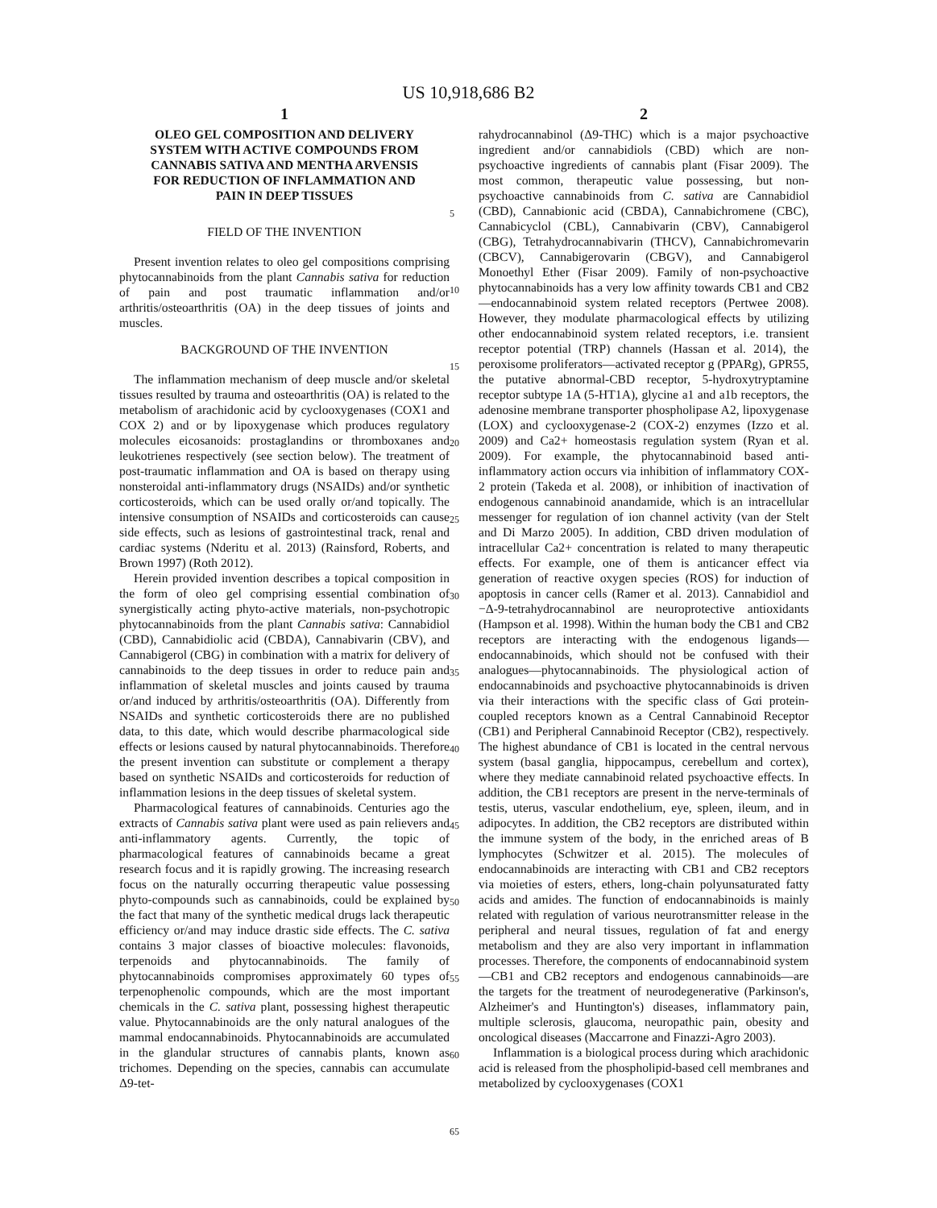US 10,918,686 B2
1
OLEO GEL COMPOSITION AND DELIVERY SYSTEM WITH ACTIVE COMPOUNDS FROM CANNABIS SATIVA AND MENTHA ARVENSIS FOR REDUCTION OF INFLAMMATION AND PAIN IN DEEP TISSUES
FIELD OF THE INVENTION
Present invention relates to oleo gel compositions comprising phytocannabinoids from the plant Cannabis sativa for reduction of pain and post traumatic inflammation and/or arthritis/osteoarthritis (OA) in the deep tissues of joints and muscles.
BACKGROUND OF THE INVENTION
The inflammation mechanism of deep muscle and/or skeletal tissues resulted by trauma and osteoarthritis (OA) is related to the metabolism of arachidonic acid by cyclooxygenases (COX1 and COX 2) and or by lipoxygenase which produces regulatory molecules eicosanoids: prostaglandins or thromboxanes and leukotrienes respectively (see section below). The treatment of post-traumatic inflammation and OA is based on therapy using nonsteroidal anti-inflammatory drugs (NSAIDs) and/or synthetic corticosteroids, which can be used orally or/and topically. The intensive consumption of NSAIDs and corticosteroids can cause side effects, such as lesions of gastrointestinal track, renal and cardiac systems (Nderitu et al. 2013) (Rainsford, Roberts, and Brown 1997) (Roth 2012).
Herein provided invention describes a topical composition in the form of oleo gel comprising essential combination of synergistically acting phyto-active materials, non-psychotropic phytocannabinoids from the plant Cannabis sativa: Cannabidiol (CBD), Cannabidiolic acid (CBDA), Cannabivarin (CBV), and Cannabigerol (CBG) in combination with a matrix for delivery of cannabinoids to the deep tissues in order to reduce pain and inflammation of skeletal muscles and joints caused by trauma or/and induced by arthritis/osteoarthritis (OA). Differently from NSAIDs and synthetic corticosteroids there are no published data, to this date, which would describe pharmacological side effects or lesions caused by natural phytocannabinoids. Therefore the present invention can substitute or complement a therapy based on synthetic NSAIDs and corticosteroids for reduction of inflammation lesions in the deep tissues of skeletal system.
Pharmacological features of cannabinoids. Centuries ago the extracts of Cannabis sativa plant were used as pain relievers and anti-inflammatory agents. Currently, the topic of pharmacological features of cannabinoids became a great research focus and it is rapidly growing. The increasing research focus on the naturally occurring therapeutic value possessing phyto-compounds such as cannabinoids, could be explained by the fact that many of the synthetic medical drugs lack therapeutic efficiency or/and may induce drastic side effects. The C. sativa contains 3 major classes of bioactive molecules: flavonoids, terpenoids and phytocannabinoids. The family of phytocannabinoids compromises approximately 60 types of terpenophenolic compounds, which are the most important chemicals in the C. sativa plant, possessing highest therapeutic value. Phytocannabinoids are the only natural analogues of the mammal endocannabinoids. Phytocannabinoids are accumulated in the glandular structures of cannabis plants, known as trichomes. Depending on the species, cannabis can accumulate Δ9-tet-
5
10
15
20
25
30
35
40
45
50
55
60
65
2
rahydrocannabinol (Δ9-THC) which is a major psychoactive ingredient and/or cannabidiols (CBD) which are non-psychoactive ingredients of cannabis plant (Fisar 2009). The most common, therapeutic value possessing, but non-psychoactive cannabinoids from C. sativa are Cannabidiol (CBD), Cannabionic acid (CBDA), Cannabichromene (CBC), Cannabicyclol (CBL), Cannabivarin (CBV), Cannabigerol (CBG), Tetrahydrocannabivarin (THCV), Cannabichromevarin (CBCV), Cannabigerovarin (CBGV), and Cannabigerol Monoethyl Ether (Fisar 2009). Family of non-psychoactive phytocannabinoids has a very low affinity towards CB1 and CB2—endocannabinoid system related receptors (Pertwee 2008). However, they modulate pharmacological effects by utilizing other endocannabinoid system related receptors, i.e. transient receptor potential (TRP) channels (Hassan et al. 2014), the peroxisome proliferators—activated receptor g (PPARg), GPR55, the putative abnormal-CBD receptor, 5-hydroxytryptamine receptor subtype 1A (5-HT1A), glycine a1 and a1b receptors, the adenosine membrane transporter phospholipase A2, lipoxygenase (LOX) and cyclooxygenase-2 (COX-2) enzymes (Izzo et al. 2009) and Ca2+ homeostasis regulation system (Ryan et al. 2009). For example, the phytocannabinoid based anti-inflammatory action occurs via inhibition of inflammatory COX-2 protein (Takeda et al. 2008), or inhibition of inactivation of endogenous cannabinoid anandamide, which is an intracellular messenger for regulation of ion channel activity (van der Stelt and Di Marzo 2005). In addition, CBD driven modulation of intracellular Ca2+ concentration is related to many therapeutic effects. For example, one of them is anticancer effect via generation of reactive oxygen species (ROS) for induction of apoptosis in cancer cells (Ramer et al. 2013). Cannabidiol and −Δ-9-tetrahydrocannabinol are neuroprotective antioxidants (Hampson et al. 1998). Within the human body the CB1 and CB2 receptors are interacting with the endogenous ligands—endocannabinoids, which should not be confused with their analogues—phytocannabinoids. The physiological action of endocannabinoids and psychoactive phytocannabinoids is driven via their interactions with the specific class of Gαi protein-coupled receptors known as a Central Cannabinoid Receptor (CB1) and Peripheral Cannabinoid Receptor (CB2), respectively. The highest abundance of CB1 is located in the central nervous system (basal ganglia, hippocampus, cerebellum and cortex), where they mediate cannabinoid related psychoactive effects. In addition, the CB1 receptors are present in the nerve-terminals of testis, uterus, vascular endothelium, eye, spleen, ileum, and in adipocytes. In addition, the CB2 receptors are distributed within the immune system of the body, in the enriched areas of B lymphocytes (Schwitzer et al. 2015). The molecules of endocannabinoids are interacting with CB1 and CB2 receptors via moieties of esters, ethers, long-chain polyunsaturated fatty acids and amides. The function of endocannabinoids is mainly related with regulation of various neurotransmitter release in the peripheral and neural tissues, regulation of fat and energy metabolism and they are also very important in inflammation processes. Therefore, the components of endocannabinoid system—CB1 and CB2 receptors and endogenous cannabinoids—are the targets for the treatment of neurodegenerative (Parkinson's, Alzheimer's and Huntington's) diseases, inflammatory pain, multiple sclerosis, glaucoma, neuropathic pain, obesity and oncological diseases (Maccarrone and Finazzi-Agro 2003).
Inflammation is a biological process during which arachidonic acid is released from the phospholipid-based cell membranes and metabolized by cyclooxygenases (COX1